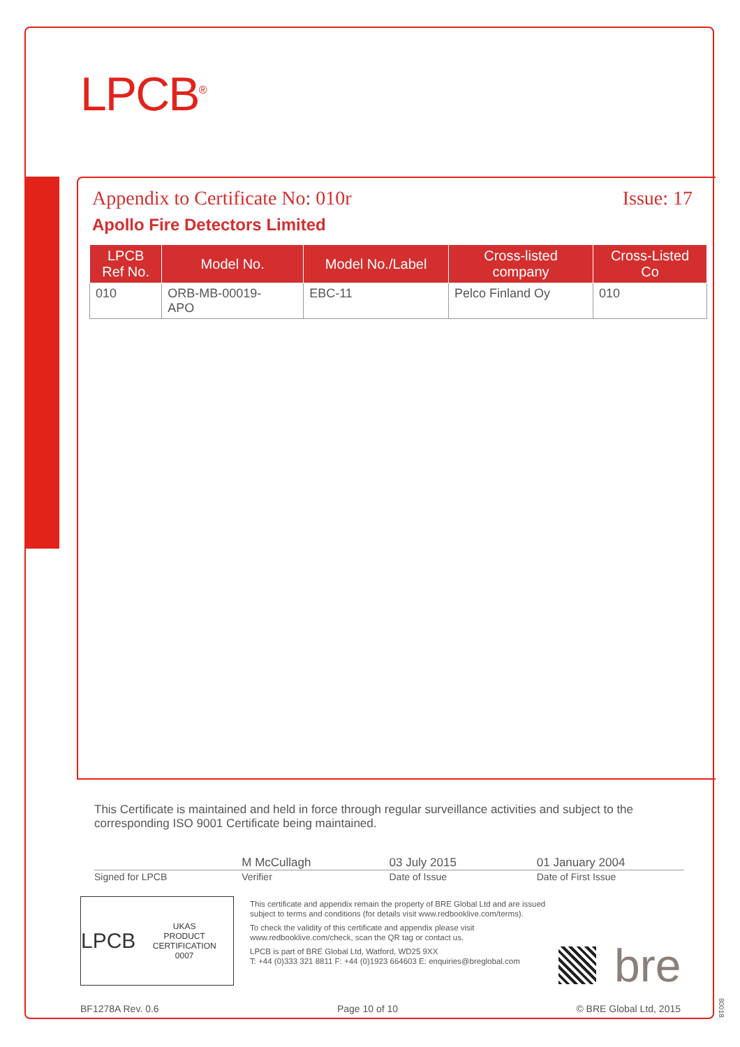LPCB<sup>®</sup>
Appendix to Certificate No: 010r Issue: 17
Apollo Fire Detectors Limited
| LPCB Ref No. | Model No. | Model No./Label | Cross-listed company | Cross-Listed Co |
| --- | --- | --- | --- | --- |
| 010 | ORB-MB-00019- APO | EBC-11 | Pelco Finland Oy | 010 |
This Certificate is maintained and held in force through regular surveillance activities and subject to the corresponding ISO 9001 Certificate being maintained.
M McCullagh 03 July 2015 01 January 2004
Signed for LPCB Verifier Date of Issue Date of First Issue
LPCB UKAS
PRODUCT CERTIFICATION
0007
This certificate and appendix remain the property of BRE Global Ltd and are issued subject to terms and conditions (for details visit www.redbooklive.com/terms).
To check the validity of this certificate and appendix please visit www.redbooklive.com/check, scan the QR tag or contact us.
LPCB is part of BRE Global Ltd, Watford, WD25 9XX
T: +44 (0)333 321 8811 F: +44 (0)1923 664603 E: enquiries@breglobal.com
bre
BF1278A Rev. 0.6 Page 10 of 10 © BRE Global Ltd, 2015
80018